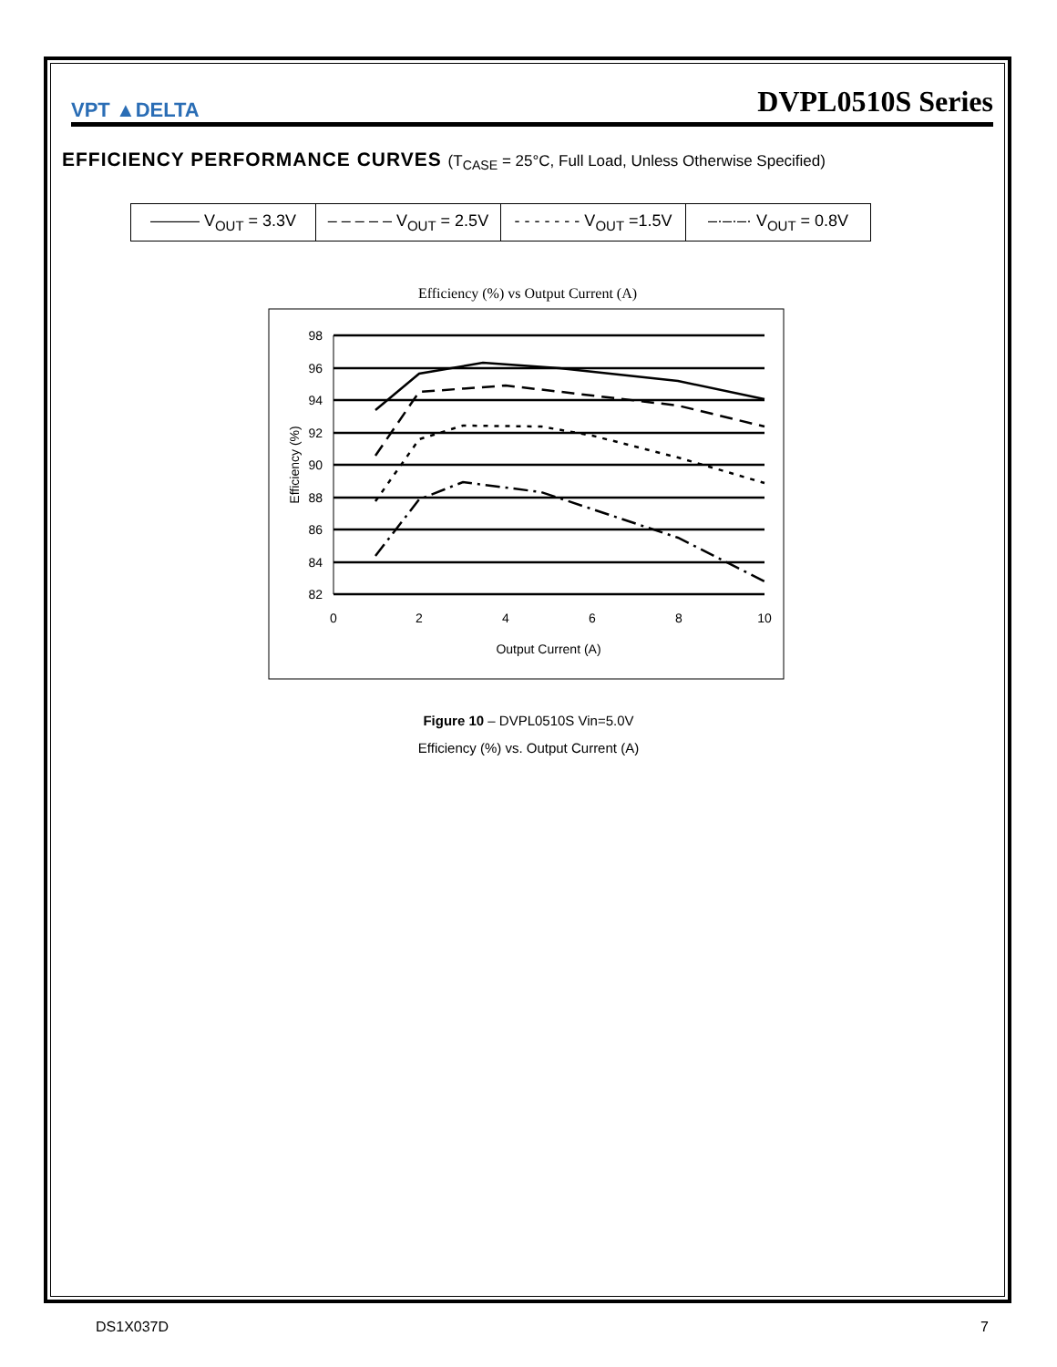VPT ▲DELTA
DVPL0510S Series
EFFICIENCY PERFORMANCE CURVES (T<sub>CASE</sub> = 25°C, Full Load, Unless Otherwise Specified)
| ——— V<sub>OUT</sub> = 3.3V | – – – – – V<sub>OUT</sub> = 2.5V | - - - - - - - V<sub>OUT</sub> =1.5V | –·–·–· V<sub>OUT</sub> = 0.8V |
Efficiency (%) vs Output Current (A)
98
96
94
92
90
88
86
84
82
0
2
4
6
8
10
Output Current (A)
Efficiency (%)
Figure 10 – DVPL0510S Vin=5.0V
Efficiency (%) vs. Output Current (A)
DS1X037D 7